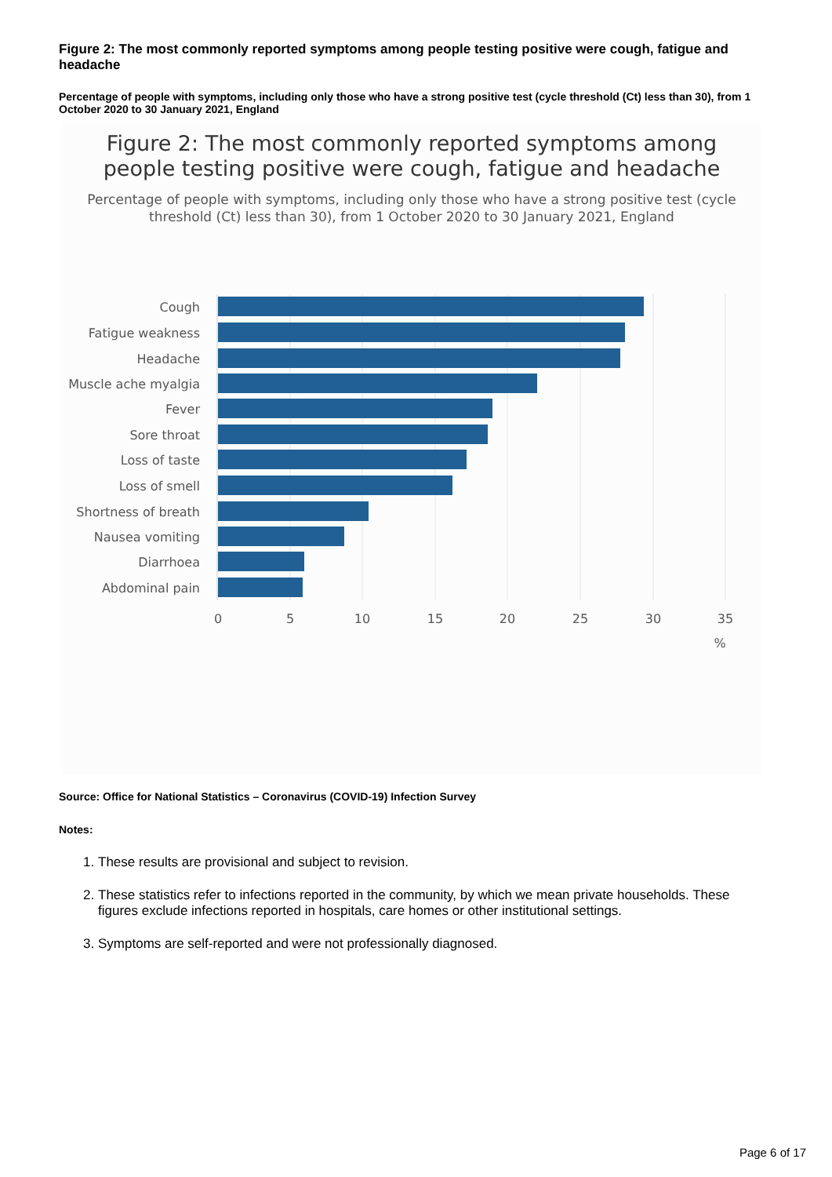Figure 2: The most commonly reported symptoms among people testing positive were cough, fatigue and headache
Percentage of people with symptoms, including only those who have a strong positive test (cycle threshold (Ct) less than 30), from 1 October 2020 to 30 January 2021, England
Figure 2: The most commonly reported symptoms among
people testing positive were cough, fatigue and headache
Percentage of people with symptoms, including only those who have a strong positive test (cycle
threshold (Ct) less than 30), from 1 October 2020 to 30 January 2021, England
Cough
Fatigue weakness
Headache
Muscle ache myalgia
Fever
Sore throat
Loss of taste
Loss of smell
Shortness of breath
Nausea vomiting
Diarrhoea
Abdominal pain
0
5
10
15
20
25
30
35
%
Source: Office for National Statistics – Coronavirus (COVID-19) Infection Survey
Notes:
1. These results are provisional and subject to revision.
2. These statistics refer to infections reported in the community, by which we mean private households. These figures exclude infections reported in hospitals, care homes or other institutional settings.
3. Symptoms are self-reported and were not professionally diagnosed.
Page 6 of 17